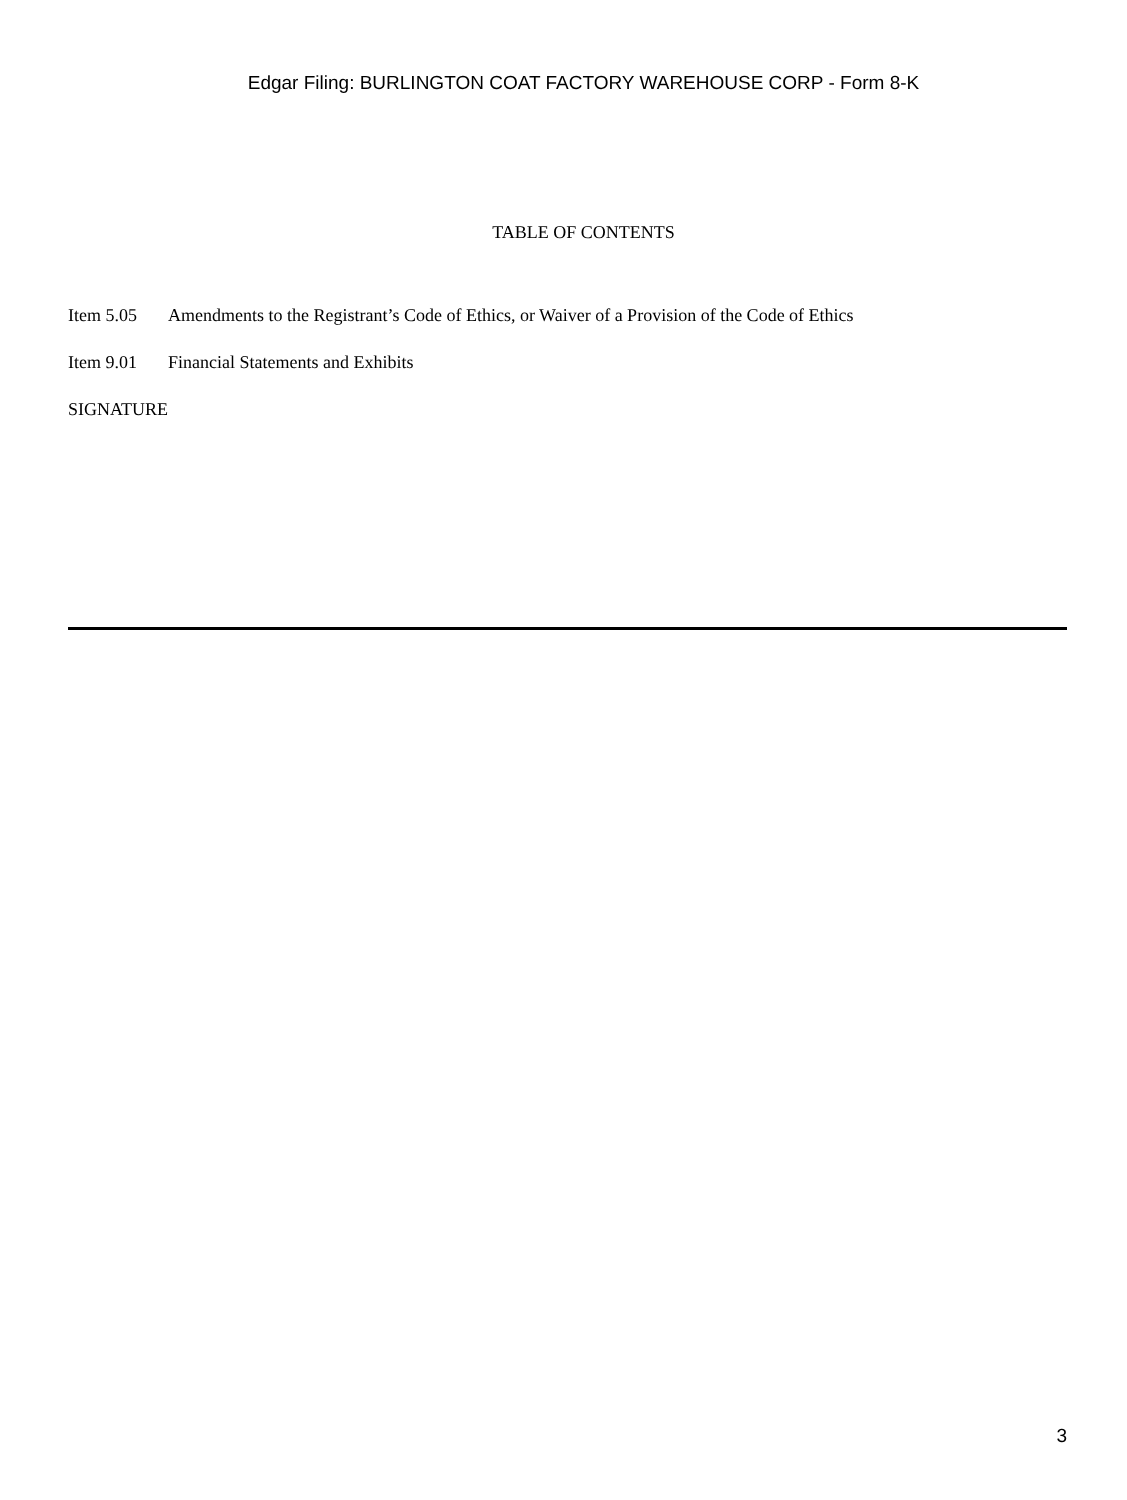Edgar Filing: BURLINGTON COAT FACTORY WAREHOUSE CORP - Form 8-K
TABLE OF CONTENTS
Item 5.05 Amendments to the Registrant’s Code of Ethics, or Waiver of a Provision of the Code of Ethics
Item 9.01 Financial Statements and Exhibits
SIGNATURE
3